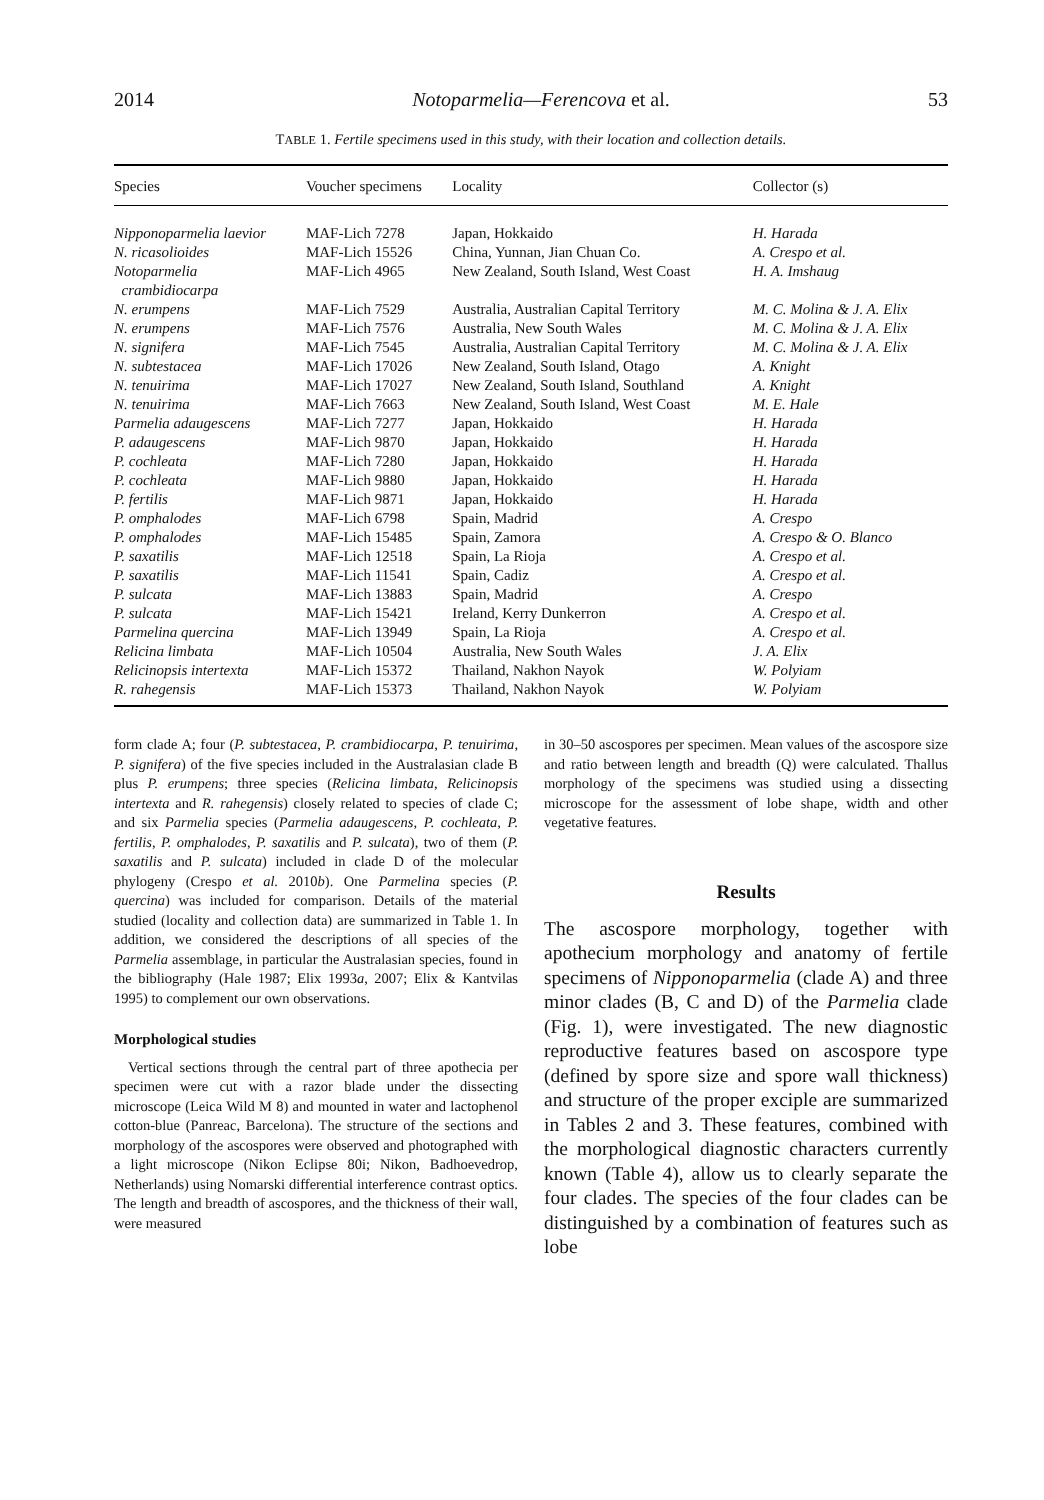2014 Notoparmelia—Ferencova et al. 53
TABLE 1. Fertile specimens used in this study, with their location and collection details.
| Species | Voucher specimens | Locality | Collector (s) |
| --- | --- | --- | --- |
| Nipponoparmelia laevior | MAF-Lich 7278 | Japan, Hokkaido | H. Harada |
| N. ricasolioides | MAF-Lich 15526 | China, Yunnan, Jian Chuan Co. | A. Crespo et al. |
| Notoparmelia crambidiocarpa | MAF-Lich 4965 | New Zealand, South Island, West Coast | H. A. Imshaug |
| N. erumpens | MAF-Lich 7529 | Australia, Australian Capital Territory | M. C. Molina & J. A. Elix |
| N. erumpens | MAF-Lich 7576 | Australia, New South Wales | M. C. Molina & J. A. Elix |
| N. signifera | MAF-Lich 7545 | Australia, Australian Capital Territory | M. C. Molina & J. A. Elix |
| N. subtestacea | MAF-Lich 17026 | New Zealand, South Island, Otago | A. Knight |
| N. tenuirima | MAF-Lich 17027 | New Zealand, South Island, Southland | A. Knight |
| N. tenuirima | MAF-Lich 7663 | New Zealand, South Island, West Coast | M. E. Hale |
| Parmelia adaugescens | MAF-Lich 7277 | Japan, Hokkaido | H. Harada |
| P. adaugescens | MAF-Lich 9870 | Japan, Hokkaido | H. Harada |
| P. cochleata | MAF-Lich 7280 | Japan, Hokkaido | H. Harada |
| P. cochleata | MAF-Lich 9880 | Japan, Hokkaido | H. Harada |
| P. fertilis | MAF-Lich 9871 | Japan, Hokkaido | H. Harada |
| P. omphalodes | MAF-Lich 6798 | Spain, Madrid | A. Crespo |
| P. omphalodes | MAF-Lich 15485 | Spain, Zamora | A. Crespo & O. Blanco |
| P. saxatilis | MAF-Lich 12518 | Spain, La Rioja | A. Crespo et al. |
| P. saxatilis | MAF-Lich 11541 | Spain, Cadiz | A. Crespo et al. |
| P. sulcata | MAF-Lich 13883 | Spain, Madrid | A. Crespo |
| P. sulcata | MAF-Lich 15421 | Ireland, Kerry Dunkerron | A. Crespo et al. |
| Parmelina quercina | MAF-Lich 13949 | Spain, La Rioja | A. Crespo et al. |
| Relicina limbata | MAF-Lich 10504 | Australia, New South Wales | J. A. Elix |
| Relicinopsis intertexta | MAF-Lich 15372 | Thailand, Nakhon Nayok | W. Polyiam |
| R. rahegensis | MAF-Lich 15373 | Thailand, Nakhon Nayok | W. Polyiam |
form clade A; four (P. subtestacea, P. crambidiocarpa, P. tenuirima, P. signifera) of the five species included in the Australasian clade B plus P. erumpens; three species (Relicina limbata, Relicinopsis intertexta and R. rahegensis) closely related to species of clade C; and six Parmelia species (Parmelia adaugescens, P. cochleata, P. fertilis, P. omphalodes, P. saxatilis and P. sulcata), two of them (P. saxatilis and P. sulcata) included in clade D of the molecular phylogeny (Crespo et al. 2010b). One Parmelina species (P. quercina) was included for comparison. Details of the material studied (locality and collection data) are summarized in Table 1. In addition, we considered the descriptions of all species of the Parmelia assemblage, in particular the Australasian species, found in the bibliography (Hale 1987; Elix 1993a, 2007; Elix & Kantvilas 1995) to complement our own observations.
Morphological studies
Vertical sections through the central part of three apothecia per specimen were cut with a razor blade under the dissecting microscope (Leica Wild M 8) and mounted in water and lactophenol cotton-blue (Panreac, Barcelona). The structure of the sections and morphology of the ascospores were observed and photographed with a light microscope (Nikon Eclipse 80i; Nikon, Badhoevedrop, Netherlands) using Nomarski differential interference contrast optics. The length and breadth of ascospores, and the thickness of their wall, were measured
in 30–50 ascospores per specimen. Mean values of the ascospore size and ratio between length and breadth (Q) were calculated. Thallus morphology of the specimens was studied using a dissecting microscope for the assessment of lobe shape, width and other vegetative features.
Results
The ascospore morphology, together with apothecium morphology and anatomy of fertile specimens of Nipponoparmelia (clade A) and three minor clades (B, C and D) of the Parmelia clade (Fig. 1), were investigated. The new diagnostic reproductive features based on ascospore type (defined by spore size and spore wall thickness) and structure of the proper exciple are summarized in Tables 2 and 3. These features, combined with the morphological diagnostic characters currently known (Table 4), allow us to clearly separate the four clades. The species of the four clades can be distinguished by a combination of features such as lobe